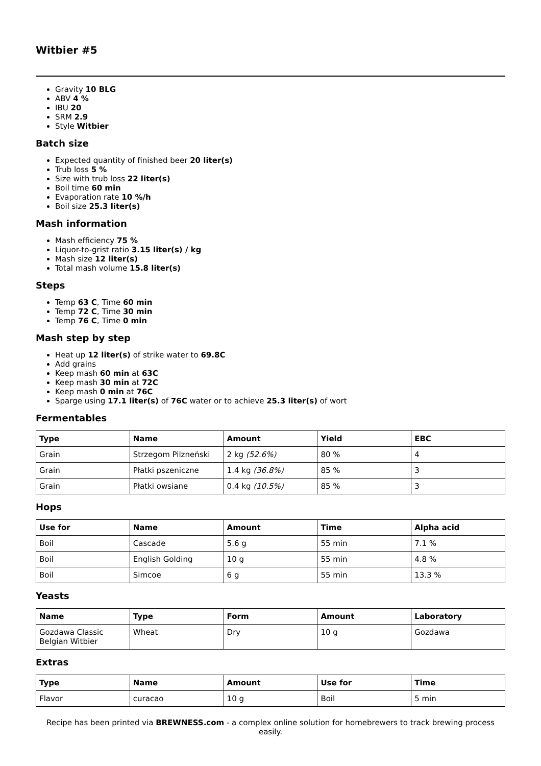Witbier #5
Gravity 10 BLG
ABV 4 %
IBU 20
SRM 2.9
Style Witbier
Batch size
Expected quantity of finished beer 20 liter(s)
Trub loss 5 %
Size with trub loss 22 liter(s)
Boil time 60 min
Evaporation rate 10 %/h
Boil size 25.3 liter(s)
Mash information
Mash efficiency 75 %
Liquor-to-grist ratio 3.15 liter(s) / kg
Mash size 12 liter(s)
Total mash volume 15.8 liter(s)
Steps
Temp 63 C, Time 60 min
Temp 72 C, Time 30 min
Temp 76 C, Time 0 min
Mash step by step
Heat up 12 liter(s) of strike water to 69.8C
Add grains
Keep mash 60 min at 63C
Keep mash 30 min at 72C
Keep mash 0 min at 76C
Sparge using 17.1 liter(s) of 76C water or to achieve 25.3 liter(s) of wort
Fermentables
| Type | Name | Amount | Yield | EBC |
| --- | --- | --- | --- | --- |
| Grain | Strzegom Pilzneński | 2 kg (52.6%) | 80 % | 4 |
| Grain | Płatki pszeniczne | 1.4 kg (36.8%) | 85 % | 3 |
| Grain | Płatki owsiane | 0.4 kg (10.5%) | 85 % | 3 |
Hops
| Use for | Name | Amount | Time | Alpha acid |
| --- | --- | --- | --- | --- |
| Boil | Cascade | 5.6 g | 55 min | 7.1 % |
| Boil | English Golding | 10 g | 55 min | 4.8 % |
| Boil | Simcoe | 6 g | 55 min | 13.3 % |
Yeasts
| Name | Type | Form | Amount | Laboratory |
| --- | --- | --- | --- | --- |
| Gozdawa Classic Belgian Witbier | Wheat | Dry | 10 g | Gozdawa |
Extras
| Type | Name | Amount | Use for | Time |
| --- | --- | --- | --- | --- |
| Flavor | curacao | 10 g | Boil | 5 min |
Recipe has been printed via BREWNESS.com - a complex online solution for homebrewers to track brewing process easily.